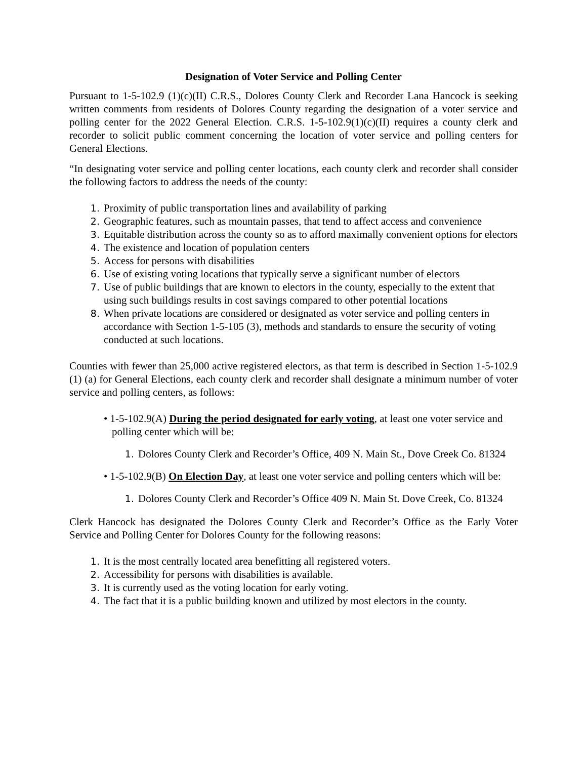Designation of Voter Service and Polling Center
Pursuant to 1-5-102.9 (1)(c)(II) C.R.S., Dolores County Clerk and Recorder Lana Hancock is seeking written comments from residents of Dolores County regarding the designation of a voter service and polling center for the 2022 General Election. C.R.S. 1-5-102.9(1)(c)(II) requires a county clerk and recorder to solicit public comment concerning the location of voter service and polling centers for General Elections.
“In designating voter service and polling center locations, each county clerk and recorder shall consider the following factors to address the needs of the county:
1. Proximity of public transportation lines and availability of parking
2. Geographic features, such as mountain passes, that tend to affect access and convenience
3. Equitable distribution across the county so as to afford maximally convenient options for electors
4. The existence and location of population centers
5. Access for persons with disabilities
6. Use of existing voting locations that typically serve a significant number of electors
7. Use of public buildings that are known to electors in the county, especially to the extent that using such buildings results in cost savings compared to other potential locations
8. When private locations are considered or designated as voter service and polling centers in accordance with Section 1-5-105 (3), methods and standards to ensure the security of voting conducted at such locations.
Counties with fewer than 25,000 active registered electors, as that term is described in Section 1-5-102.9 (1) (a) for General Elections, each county clerk and recorder shall designate a minimum number of voter service and polling centers, as follows:
• 1-5-102.9(A) During the period designated for early voting, at least one voter service and polling center which will be:
1. Dolores County Clerk and Recorder’s Office, 409 N. Main St., Dove Creek Co. 81324
• 1-5-102.9(B) On Election Day, at least one voter service and polling centers which will be:
1. Dolores County Clerk and Recorder’s Office 409 N. Main St. Dove Creek, Co. 81324
Clerk Hancock has designated the Dolores County Clerk and Recorder’s Office as the Early Voter Service and Polling Center for Dolores County for the following reasons:
1. It is the most centrally located area benefitting all registered voters.
2. Accessibility for persons with disabilities is available.
3. It is currently used as the voting location for early voting.
4. The fact that it is a public building known and utilized by most electors in the county.